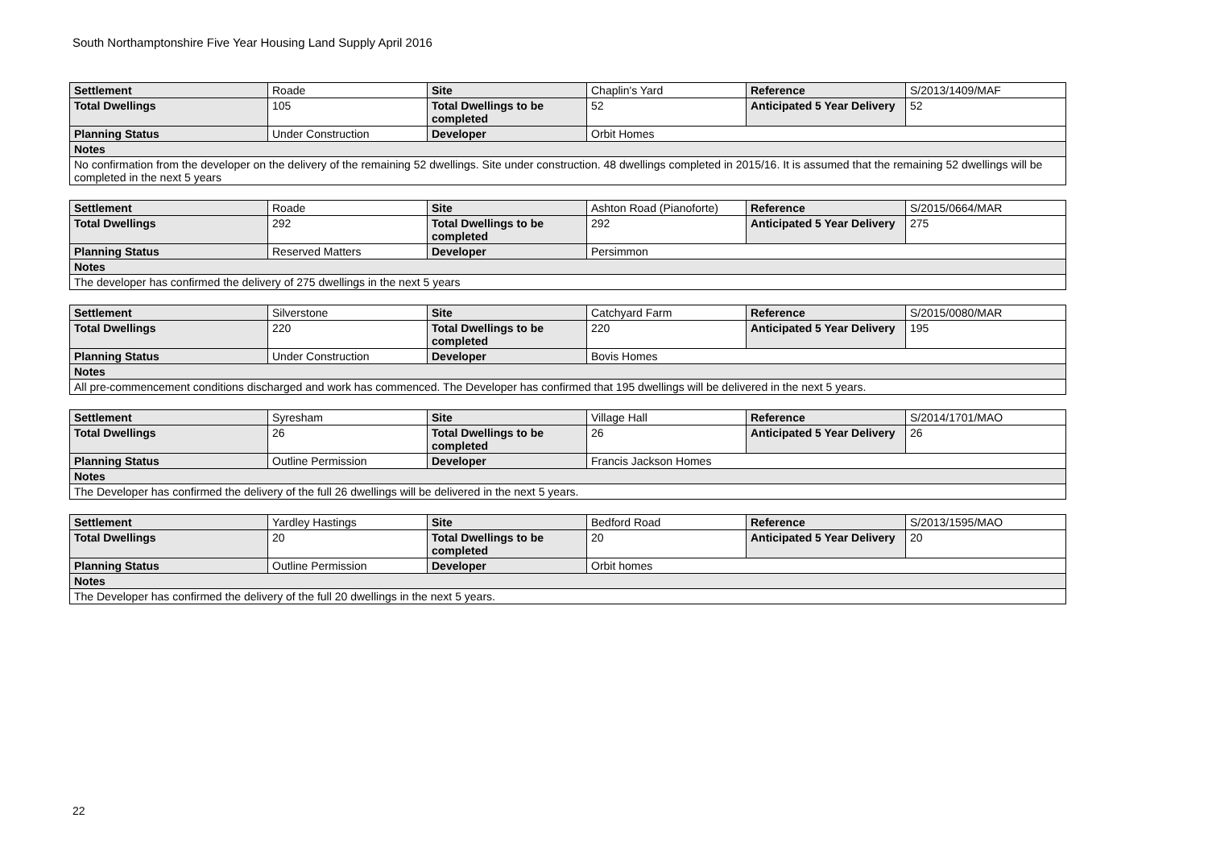South Northamptonshire Five Year Housing Land Supply April 2016
| Settlement | Roade | Site | Chaplin's Yard | Reference | S/2013/1409/MAF |
| Total Dwellings | 105 | Total Dwellings to be completed | 52 | Anticipated 5 Year Delivery | 52 |
| Planning Status | Under Construction | Developer | Orbit Homes | | |
| Notes | | | | | |
| No confirmation from the developer on the delivery of the remaining 52 dwellings. Site under construction. 48 dwellings completed in 2015/16. It is assumed that the remaining 52 dwellings will be completed in the next 5 years | | | | | |
| Settlement | Roade | Site | Ashton Road (Pianoforte) | Reference | S/2015/0664/MAR |
| Total Dwellings | 292 | Total Dwellings to be completed | 292 | Anticipated 5 Year Delivery | 275 |
| Planning Status | Reserved Matters | Developer | Persimmon | | |
| Notes | | | | | |
| The developer has confirmed the delivery of 275 dwellings in the next 5 years | | | | | |
| Settlement | Silverstone | Site | Catchyard Farm | Reference | S/2015/0080/MAR |
| Total Dwellings | 220 | Total Dwellings to be completed | 220 | Anticipated 5 Year Delivery | 195 |
| Planning Status | Under Construction | Developer | Bovis Homes | | |
| Notes | | | | | |
| All pre-commencement conditions discharged and work has commenced. The Developer has confirmed that 195 dwellings will be delivered in the next 5 years. | | | | | |
| Settlement | Syresham | Site | Village Hall | Reference | S/2014/1701/MAO |
| Total Dwellings | 26 | Total Dwellings to be completed | 26 | Anticipated 5 Year Delivery | 26 |
| Planning Status | Outline Permission | Developer | Francis Jackson Homes | | |
| Notes | | | | | |
| The Developer has confirmed the delivery of the full 26 dwellings will be delivered in the next 5 years. | | | | | |
| Settlement | Yardley Hastings | Site | Bedford Road | Reference | S/2013/1595/MAO |
| Total Dwellings | 20 | Total Dwellings to be completed | 20 | Anticipated 5 Year Delivery | 20 |
| Planning Status | Outline Permission | Developer | Orbit homes | | |
| Notes | | | | | |
| The Developer has confirmed the delivery of the full 20 dwellings in the next 5 years. | | | | | |
22